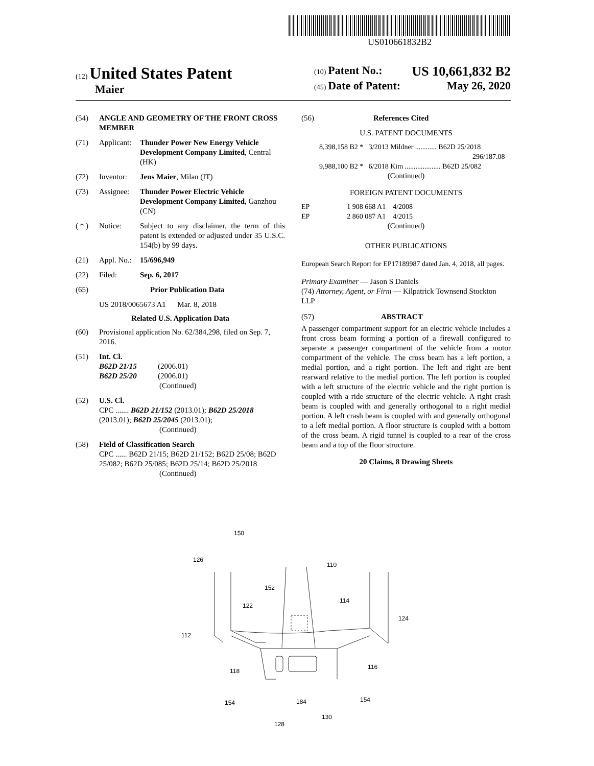US010661832B2
(12) United States Patent
Maier
(10) Patent No.: US 10,661,832 B2
(45) Date of Patent: May 26, 2020
(54) ANGLE AND GEOMETRY OF THE FRONT CROSS MEMBER
(71) Applicant: Thunder Power New Energy Vehicle Development Company Limited, Central (HK)
(72) Inventor: Jens Maier, Milan (IT)
(73) Assignee: Thunder Power Electric Vehicle Development Company Limited, Ganzhou (CN)
( * ) Notice: Subject to any disclaimer, the term of this patent is extended or adjusted under 35 U.S.C. 154(b) by 99 days.
(21) Appl. No.: 15/696,949
(22) Filed: Sep. 6, 2017
(65) Prior Publication Data
US 2018/0065673 A1 Mar. 8, 2018
Related U.S. Application Data
(60) Provisional application No. 62/384,298, filed on Sep. 7, 2016.
(51) Int. Cl.
B62D 21/15 (2006.01)
B62D 25/20 (2006.01)
(Continued)
(52) U.S. Cl.
CPC ....... B62D 21/152 (2013.01); B62D 25/2018 (2013.01); B62D 25/2045 (2013.01);
(Continued)
(58) Field of Classification Search
CPC ...... B62D 21/15; B62D 21/152; B62D 25/08; B62D 25/082; B62D 25/085; B62D 25/14; B62D 25/2018
(Continued)
(56) References Cited
U.S. PATENT DOCUMENTS
8,398,158 B2 * 3/2013 Mildner ............ B62D 25/2018
296/187.08
9,988,100 B2 * 6/2018 Kim .................... B62D 25/082
(Continued)
FOREIGN PATENT DOCUMENTS
EP 1 908 668 A1 4/2008
EP 2 860 087 A1 4/2015
(Continued)
OTHER PUBLICATIONS
European Search Report for EP17189987 dated Jan. 4, 2018, all pages.
Primary Examiner — Jason S Daniels
(74) Attorney, Agent, or Firm — Kilpatrick Townsend Stockton LLP
(57) ABSTRACT
A passenger compartment support for an electric vehicle includes a front cross beam forming a portion of a firewall configured to separate a passenger compartment of the vehicle from a motor compartment of the vehicle. The cross beam has a left portion, a medial portion, and a right portion. The left and right are bent rearward relative to the medial portion. The left portion is coupled with a left structure of the electric vehicle and the right portion is coupled with a ride structure of the electric vehicle. A right crash beam is coupled with and generally orthogonal to a right medial portion. A left crash beam is coupled with and generally orthogonal to a left medial portion. A floor structure is coupled with a bottom of the cross beam. A rigid tunnel is coupled to a rear of the cross beam and a top of the floor structure.
20 Claims, 8 Drawing Sheets
150
126
110
152
114
122
124
112
118
116
154
184
154
130
128